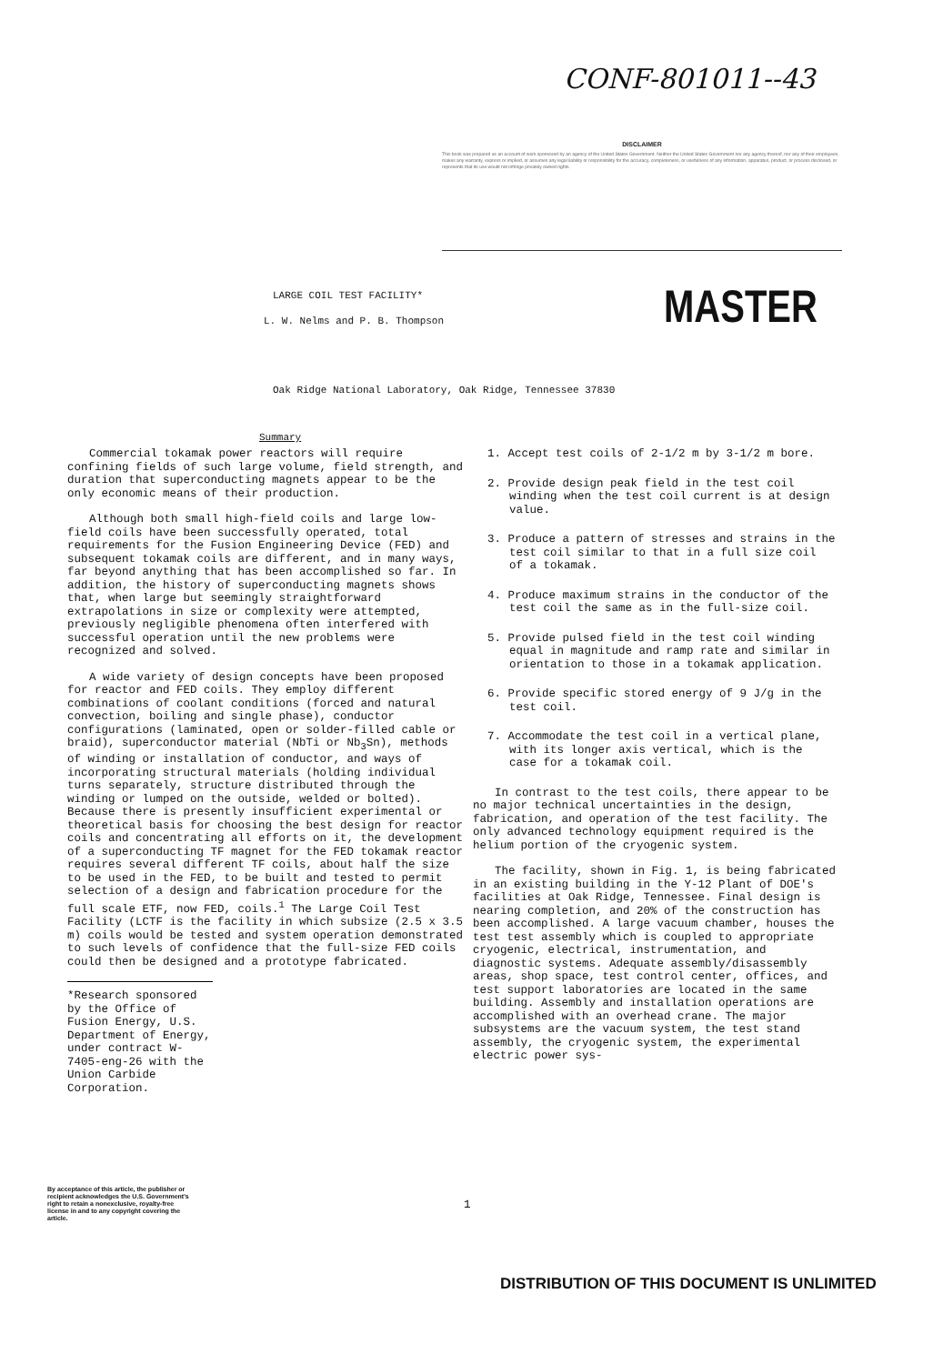CONF-801011--43
DISCLAIMER
This book was prepared as an account of work sponsored by an agency of the United States Government. Neither the United States Government nor any agency thereof, nor any of their employees, makes any warranty, express or implied, or assumes any legal liability or responsibility for the accuracy, completeness, or usefulness of any information, apparatus, product, or process disclosed, or represents that its use would not infringe privately owned rights.
LARGE COIL TEST FACILITY*
L. W. Nelms and P. B. Thompson MASTER
Oak Ridge National Laboratory, Oak Ridge, Tennessee 37830
Summary
Commercial tokamak power reactors will require confining fields of such large volume, field strength, and duration that superconducting magnets appear to be the only economic means of their production.
Although both small high-field coils and large low-field coils have been successfully operated, total requirements for the Fusion Engineering Device (FED) and subsequent tokamak coils are different, and in many ways, far beyond anything that has been accomplished so far. In addition, the history of superconducting magnets shows that, when large but seemingly straightforward extrapolations in size or complexity were attempted, previously negligible phenomena often interfered with successful operation until the new problems were recognized and solved.
A wide variety of design concepts have been proposed for reactor and FED coils. They employ different combinations of coolant conditions (forced and natural convection, boiling and single phase), conductor configurations (laminated, open or solder-filled cable or braid), superconductor material (NbTi or Nb<sub>3</sub>Sn), methods of winding or installation of conductor, and ways of incorporating structural materials (holding individual turns separately, structure distributed through the winding or lumped on the outside, welded or bolted). Because there is presently insufficient experimental or theoretical basis for choosing the best design for reactor coils and concentrating all efforts on it, the development of a superconducting TF magnet for the FED tokamak reactor requires several different TF coils, about half the size to be used in the FED, to be built and tested to permit selection of a design and fabrication procedure for the full scale ETF, now FED, coils.<sup>1</sup> The Large Coil Test Facility (LCTF is the facility in which subsize (2.5 x 3.5 m) coils would be tested and system operation demonstrated to such levels of confidence that the full-size FED coils could then be designed and a prototype fabricated.
*Research sponsored by the Office of Fusion Energy, U.S. Department of Energy, under contract W-7405-eng-26 with the Union Carbide Corporation.
1. Accept test coils of 2-1/2 m by 3-1/2 m bore.
2. Provide design peak field in the test coil winding when the test coil current is at design value.
3. Produce a pattern of stresses and strains in the test coil similar to that in a full size coil of a tokamak.
4. Produce maximum strains in the conductor of the test coil the same as in the full-size coil.
5. Provide pulsed field in the test coil winding equal in magnitude and ramp rate and similar in orientation to those in a tokamak application.
6. Provide specific stored energy of 9 J/g in the test coil.
7. Accommodate the test coil in a vertical plane, with its longer axis vertical, which is the case for a tokamak coil.
In contrast to the test coils, there appear to be no major technical uncertainties in the design, fabrication, and operation of the test facility. The only advanced technology equipment required is the helium portion of the cryogenic system.
The facility, shown in Fig. 1, is being fabricated in an existing building in the Y-12 Plant of DOE's facilities at Oak Ridge, Tennessee. Final design is nearing completion, and 20% of the construction has been accomplished. A large vacuum chamber, houses the test test assembly which is coupled to appropriate cryogenic, electrical, instrumentation, and diagnostic systems. Adequate assembly/disassembly areas, shop space, test control center, offices, and test support laboratories are located in the same building. Assembly and installation operations are accomplished with an overhead crane. The major subsystems are the vacuum system, the test stand assembly, the cryogenic system, the experimental electric power sys-
By acceptance of this article, the publisher or recipient acknowledges the U.S. Government's right to retain a nonexclusive, royalty-free license in and to any copyright covering the article.
1
DISTRIBUTION OF THIS DOCUMENT IS UNLIMITED